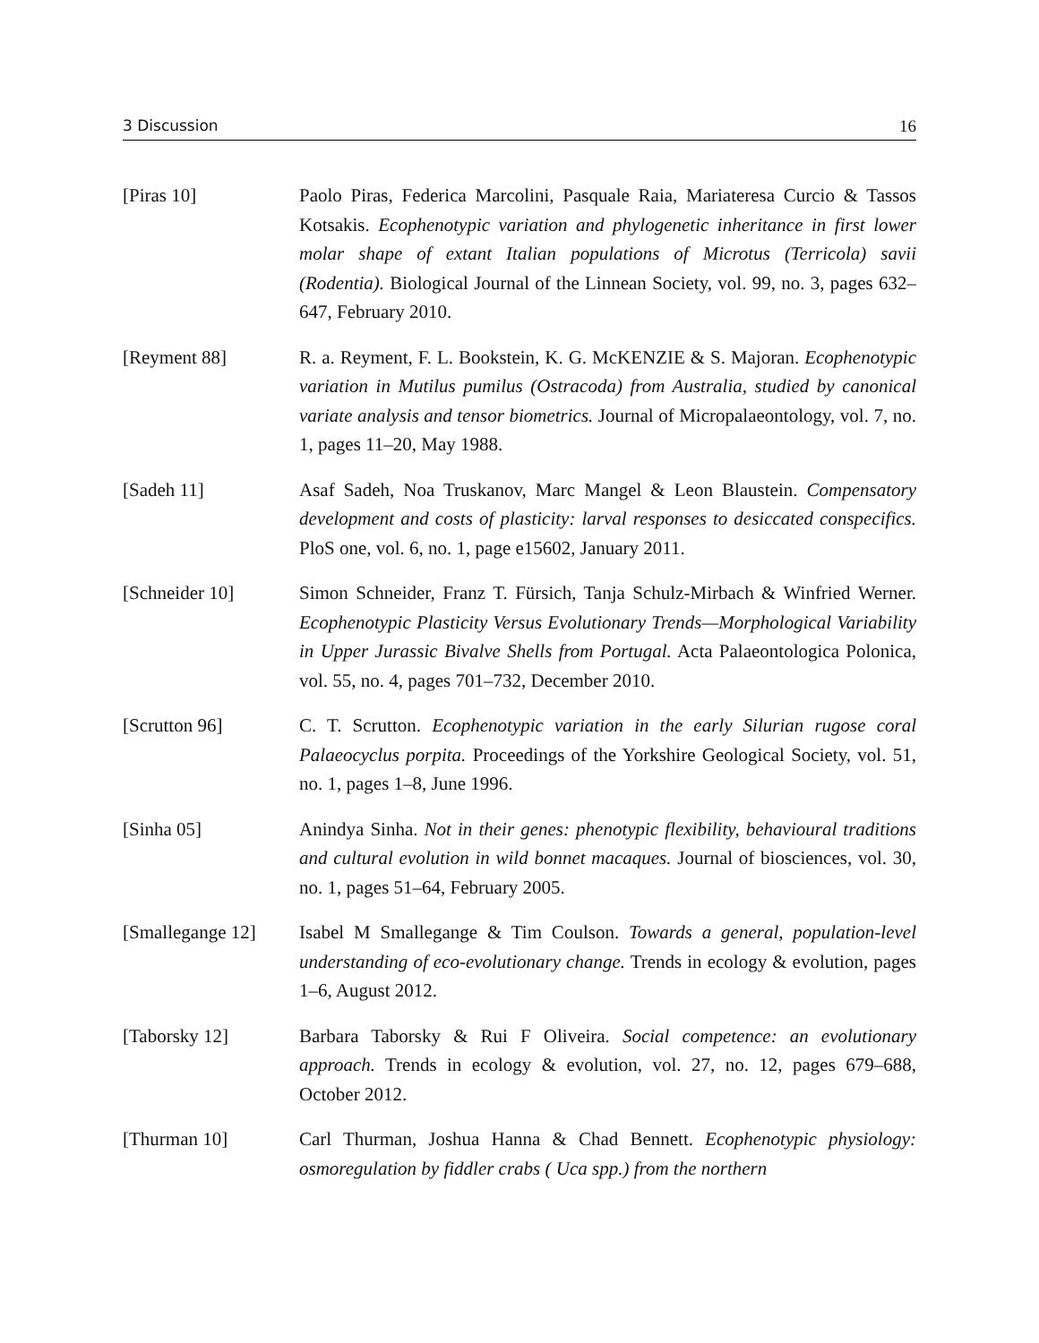3 Discussion 16
[Piras 10] Paolo Piras, Federica Marcolini, Pasquale Raia, Mariateresa Curcio & Tassos Kotsakis. Ecophenotypic variation and phylogenetic inheritance in first lower molar shape of extant Italian populations of Microtus (Terricola) savii (Rodentia). Biological Journal of the Linnean Society, vol. 99, no. 3, pages 632–647, February 2010.
[Reyment 88] R. a. Reyment, F. L. Bookstein, K. G. McKENZIE & S. Majoran. Ecophenotypic variation in Mutilus pumilus (Ostracoda) from Australia, studied by canonical variate analysis and tensor biometrics. Journal of Micropalaeontology, vol. 7, no. 1, pages 11–20, May 1988.
[Sadeh 11] Asaf Sadeh, Noa Truskanov, Marc Mangel & Leon Blaustein. Compensatory development and costs of plasticity: larval responses to desiccated conspecifics. PloS one, vol. 6, no. 1, page e15602, January 2011.
[Schneider 10] Simon Schneider, Franz T. Fürsich, Tanja Schulz-Mirbach & Winfried Werner. Ecophenotypic Plasticity Versus Evolutionary Trends—Morphological Variability in Upper Jurassic Bivalve Shells from Portugal. Acta Palaeontologica Polonica, vol. 55, no. 4, pages 701–732, December 2010.
[Scrutton 96] C. T. Scrutton. Ecophenotypic variation in the early Silurian rugose coral Palaeocyclus porpita. Proceedings of the Yorkshire Geological Society, vol. 51, no. 1, pages 1–8, June 1996.
[Sinha 05] Anindya Sinha. Not in their genes: phenotypic flexibility, behavioural traditions and cultural evolution in wild bonnet macaques. Journal of biosciences, vol. 30, no. 1, pages 51–64, February 2005.
[Smallegange 12]
Isabel M Smallegange & Tim Coulson. Towards a general, population-level understanding of eco-evolutionary change. Trends in ecology & evolution, pages 1–6, August 2012.
[Taborsky 12] Barbara Taborsky & Rui F Oliveira. Social competence: an evolutionary approach. Trends in ecology & evolution, vol. 27, no. 12, pages 679–688, October 2012.
[Thurman 10] Carl Thurman, Joshua Hanna & Chad Bennett. Ecophenotypic physiology: osmoregulation by fiddler crabs ( Uca spp.) from the northern